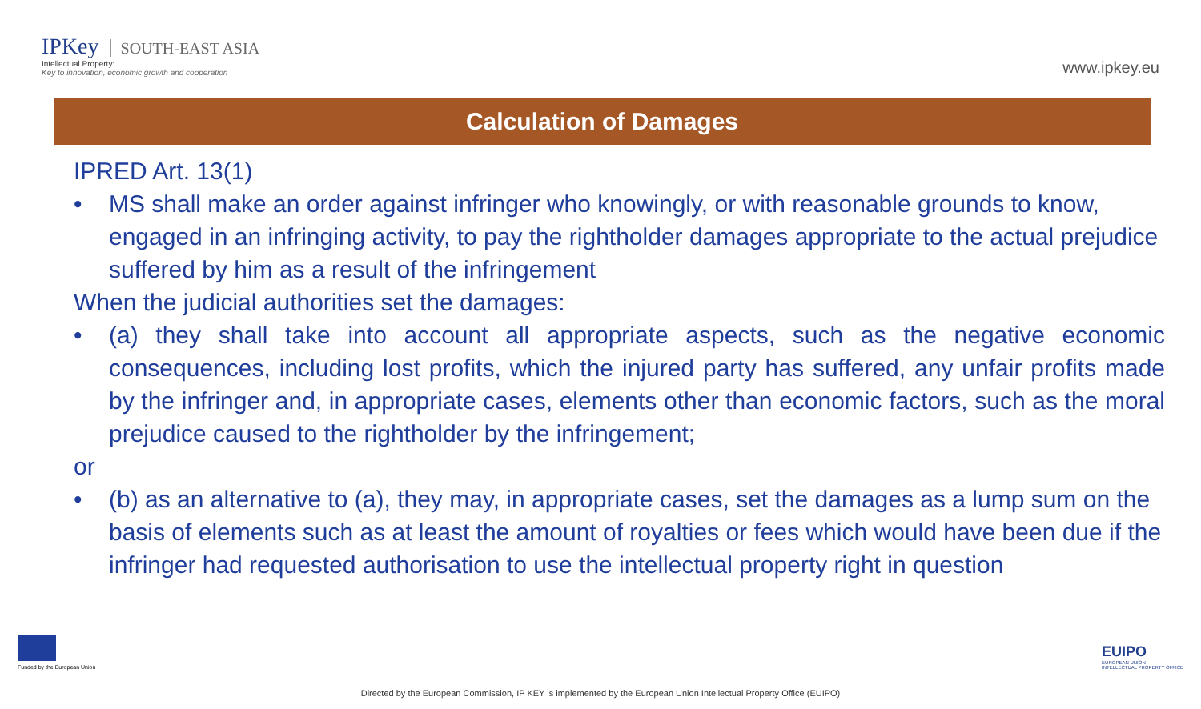IPKey SOUTH-EAST ASIA
Intellectual Property:
Key to innovation, economic growth and cooperation
www.ipkey.eu
Calculation of Damages
IPRED Art. 13(1)
• MS shall make an order against infringer who knowingly, or with reasonable grounds to know, engaged in an infringing activity, to pay the rightholder damages appropriate to the actual prejudice suffered by him as a result of the infringement
When the judicial authorities set the damages:
• (a) they shall take into account all appropriate aspects, such as the negative economic consequences, including lost profits, which the injured party has suffered, any unfair profits made by the infringer and, in appropriate cases, elements other than economic factors, such as the moral prejudice caused to the rightholder by the infringement;
or
• (b) as an alternative to (a), they may, in appropriate cases, set the damages as a lump sum on the basis of elements such as at least the amount of royalties or fees which would have been due if the infringer had requested authorisation to use the intellectual property right in question
Funded by the European Union
EUIPO
EUROPEAN UNION
INTELLECTUAL PROPERTY OFFICE
Directed by the European Commission, IP KEY is implemented by the European Union Intellectual Property Office (EUIPO)